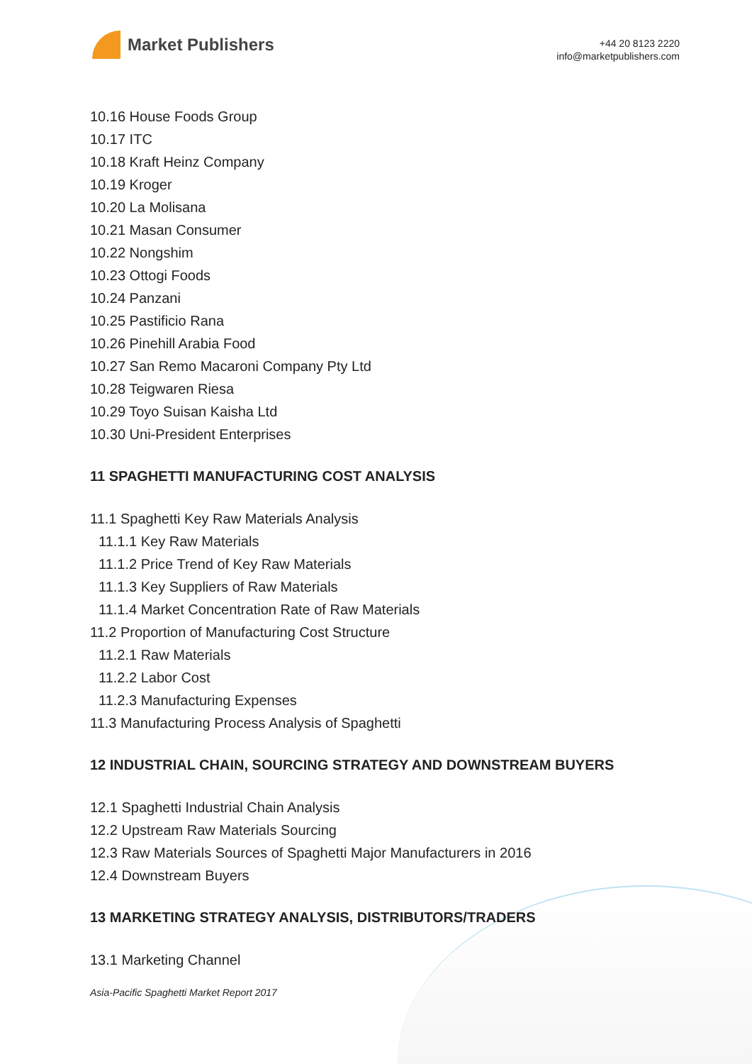Market Publishers
+44 20 8123 2220
info@marketpublishers.com
10.16 House Foods Group
10.17 ITC
10.18 Kraft Heinz Company
10.19 Kroger
10.20 La Molisana
10.21 Masan Consumer
10.22 Nongshim
10.23 Ottogi Foods
10.24 Panzani
10.25 Pastificio Rana
10.26 Pinehill Arabia Food
10.27 San Remo Macaroni Company Pty Ltd
10.28 Teigwaren Riesa
10.29 Toyo Suisan Kaisha Ltd
10.30 Uni-President Enterprises
11 SPAGHETTI MANUFACTURING COST ANALYSIS
11.1 Spaghetti Key Raw Materials Analysis
11.1.1 Key Raw Materials
11.1.2 Price Trend of Key Raw Materials
11.1.3 Key Suppliers of Raw Materials
11.1.4 Market Concentration Rate of Raw Materials
11.2 Proportion of Manufacturing Cost Structure
11.2.1 Raw Materials
11.2.2 Labor Cost
11.2.3 Manufacturing Expenses
11.3 Manufacturing Process Analysis of Spaghetti
12 INDUSTRIAL CHAIN, SOURCING STRATEGY AND DOWNSTREAM BUYERS
12.1 Spaghetti Industrial Chain Analysis
12.2 Upstream Raw Materials Sourcing
12.3 Raw Materials Sources of Spaghetti Major Manufacturers in 2016
12.4 Downstream Buyers
13 MARKETING STRATEGY ANALYSIS, DISTRIBUTORS/TRADERS
13.1 Marketing Channel
Asia-Pacific Spaghetti Market Report 2017